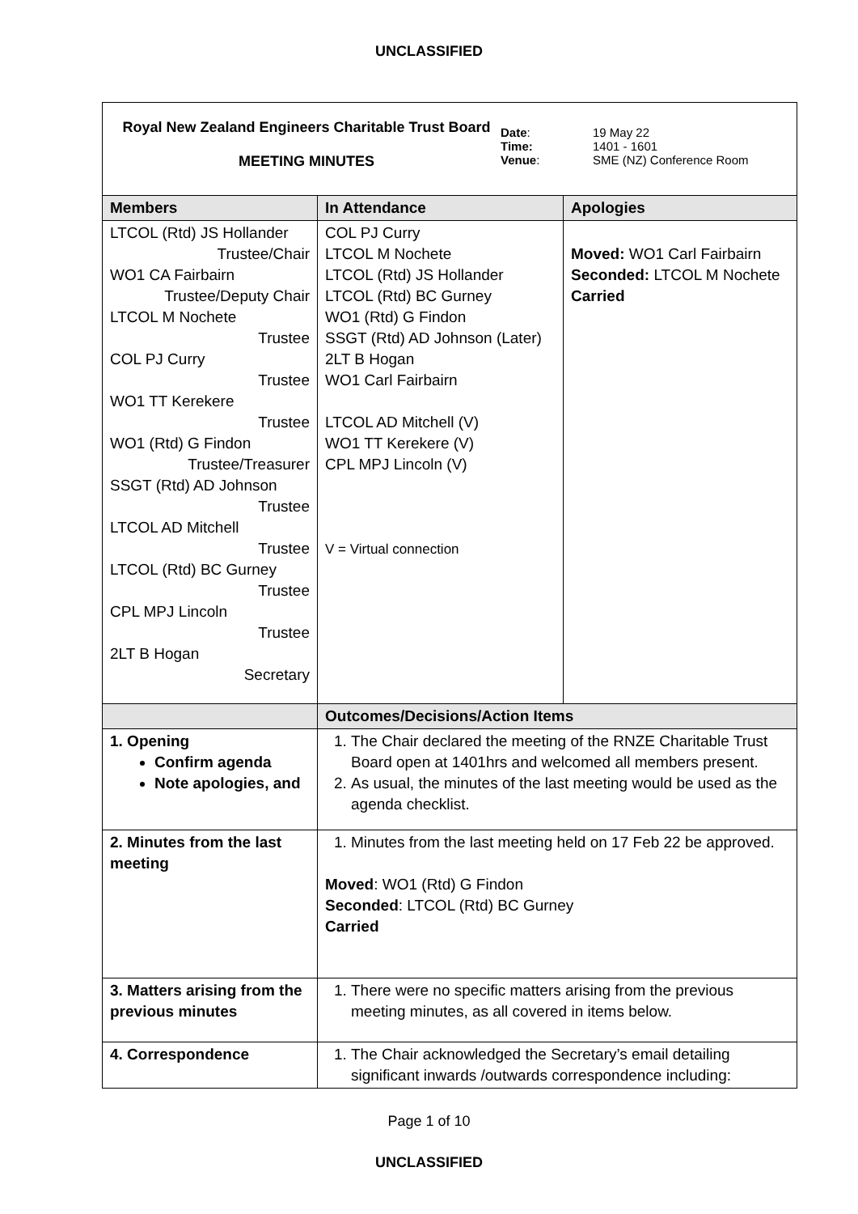UNCLASSIFIED
Royal New Zealand Engineers Charitable Trust Board
MEETING MINUTES
Date:
Time:
Venue:
19 May 22
1401 - 1601
SME (NZ) Conference Room
| Members | In Attendance | Apologies |
| --- | --- | --- |
| LTCOL (Rtd) JS Hollander Trustee/Chair WO1 CA Fairbairn Trustee/Deputy Chair LTCOL M Nochete Trustee COL PJ Curry Trustee WO1 TT Kerekere Trustee WO1 (Rtd) G Findon Trustee/Treasurer SSGT (Rtd) AD Johnson Trustee LTCOL AD Mitchell Trustee LTCOL (Rtd) BC Gurney Trustee CPL MPJ Lincoln Trustee 2LT B Hogan Secretary | COL PJ Curry LTCOL M Nochete LTCOL (Rtd) JS Hollander LTCOL (Rtd) BC Gurney WO1 (Rtd) G Findon SSGT (Rtd) AD Johnson (Later) 2LT B Hogan WO1 Carl Fairbairn LTCOL AD Mitchell (V) WO1 TT Kerekere (V) CPL MPJ Lincoln (V) V = Virtual connection | Moved: WO1 Carl Fairbairn Seconded: LTCOL M Nochete Carried |
| | Outcomes/Decisions/Action Items | |
| 1. Opening Confirm agenda Note apologies, and | 1. The Chair declared the meeting of the RNZE Charitable Trust Board open at 1401hrs and welcomed all members present. 2. As usual, the minutes of the last meeting would be used as the agenda checklist. | |
| 2. Minutes from the last meeting | 1. Minutes from the last meeting held on 17 Feb 22 be approved. Moved : WO1 (Rtd) G Findon Seconded : LTCOL (Rtd) BC Gurney Carried | |
| 3. Matters arising from the previous minutes | 1. There were no specific matters arising from the previous meeting minutes, as all covered in items below. | |
| 4. Correspondence | 1. The Chair acknowledged the Secretary’s email detailing significant inwards /outwards correspondence including: | |
Page 1 of 10
UNCLASSIFIED